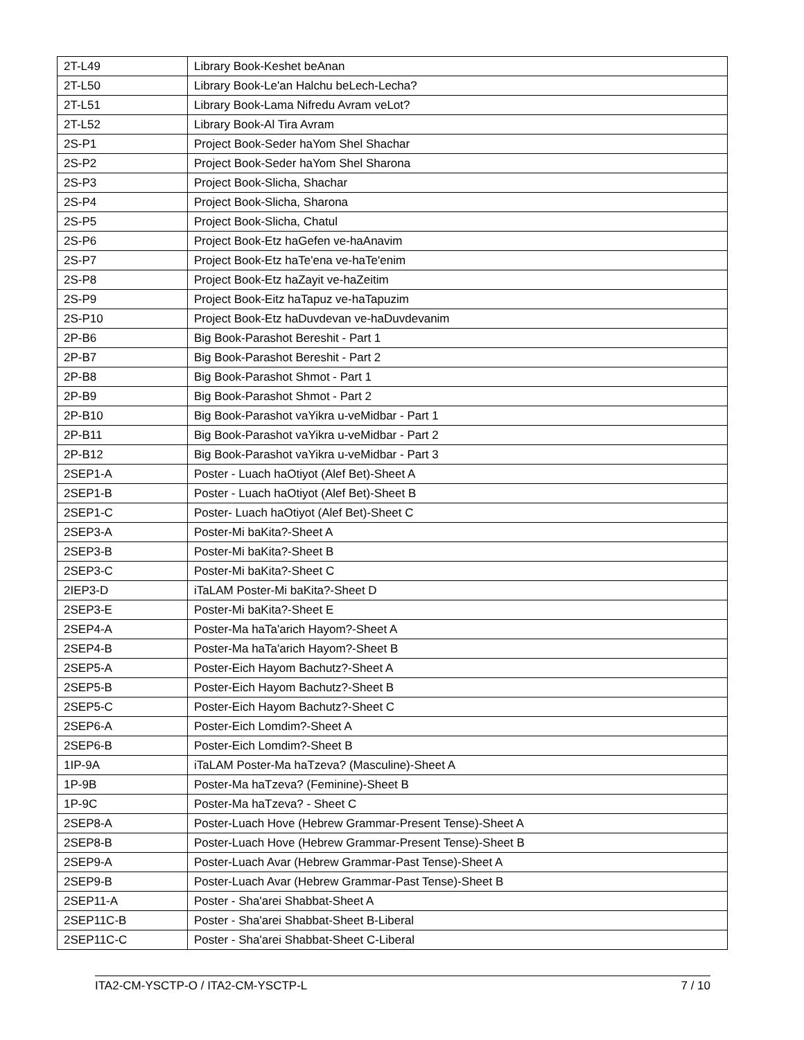| 2T-L49 | Library Book-Keshet beAnan |
| 2T-L50 | Library Book-Le'an Halchu beLech-Lecha? |
| 2T-L51 | Library Book-Lama Nifredu Avram veLot? |
| 2T-L52 | Library Book-Al Tira Avram |
| 2S-P1 | Project Book-Seder haYom Shel Shachar |
| 2S-P2 | Project Book-Seder haYom Shel Sharona |
| 2S-P3 | Project Book-Slicha, Shachar |
| 2S-P4 | Project Book-Slicha, Sharona |
| 2S-P5 | Project Book-Slicha, Chatul |
| 2S-P6 | Project Book-Etz haGefen ve-haAnavim |
| 2S-P7 | Project Book-Etz haTe'ena ve-haTe'enim |
| 2S-P8 | Project Book-Etz haZayit ve-haZeitim |
| 2S-P9 | Project Book-Eitz haTapuz ve-haTapuzim |
| 2S-P10 | Project Book-Etz haDuvdevan ve-haDuvdevanim |
| 2P-B6 | Big Book-Parashot Bereshit - Part 1 |
| 2P-B7 | Big Book-Parashot Bereshit - Part 2 |
| 2P-B8 | Big Book-Parashot Shmot - Part 1 |
| 2P-B9 | Big Book-Parashot Shmot - Part 2 |
| 2P-B10 | Big Book-Parashot vaYikra u-veMidbar - Part 1 |
| 2P-B11 | Big Book-Parashot vaYikra u-veMidbar - Part 2 |
| 2P-B12 | Big Book-Parashot vaYikra u-veMidbar - Part 3 |
| 2SEP1-A | Poster - Luach haOtiyot (Alef Bet)-Sheet A |
| 2SEP1-B | Poster - Luach haOtiyot (Alef Bet)-Sheet B |
| 2SEP1-C | Poster- Luach haOtiyot (Alef Bet)-Sheet C |
| 2SEP3-A | Poster-Mi baKita?-Sheet A |
| 2SEP3-B | Poster-Mi baKita?-Sheet B |
| 2SEP3-C | Poster-Mi baKita?-Sheet C |
| 2IEP3-D | iTaLAM Poster-Mi baKita?-Sheet D |
| 2SEP3-E | Poster-Mi baKita?-Sheet E |
| 2SEP4-A | Poster-Ma haTa'arich Hayom?-Sheet A |
| 2SEP4-B | Poster-Ma haTa'arich Hayom?-Sheet B |
| 2SEP5-A | Poster-Eich Hayom Bachutz?-Sheet A |
| 2SEP5-B | Poster-Eich Hayom Bachutz?-Sheet B |
| 2SEP5-C | Poster-Eich Hayom Bachutz?-Sheet C |
| 2SEP6-A | Poster-Eich Lomdim?-Sheet A |
| 2SEP6-B | Poster-Eich Lomdim?-Sheet B |
| 1IP-9A | iTaLAM Poster-Ma haTzeva? (Masculine)-Sheet A |
| 1P-9B | Poster-Ma haTzeva? (Feminine)-Sheet B |
| 1P-9C | Poster-Ma haTzeva? - Sheet C |
| 2SEP8-A | Poster-Luach Hove (Hebrew Grammar-Present Tense)-Sheet A |
| 2SEP8-B | Poster-Luach Hove (Hebrew Grammar-Present Tense)-Sheet B |
| 2SEP9-A | Poster-Luach Avar (Hebrew Grammar-Past Tense)-Sheet A |
| 2SEP9-B | Poster-Luach Avar (Hebrew Grammar-Past Tense)-Sheet B |
| 2SEP11-A | Poster - Sha'arei Shabbat-Sheet A |
| 2SEP11C-B | Poster - Sha'arei Shabbat-Sheet B-Liberal |
| 2SEP11C-C | Poster - Sha'arei Shabbat-Sheet C-Liberal |
ITA2-CM-YSCTP-O / ITA2-CM-YSCTP-L 7 / 10